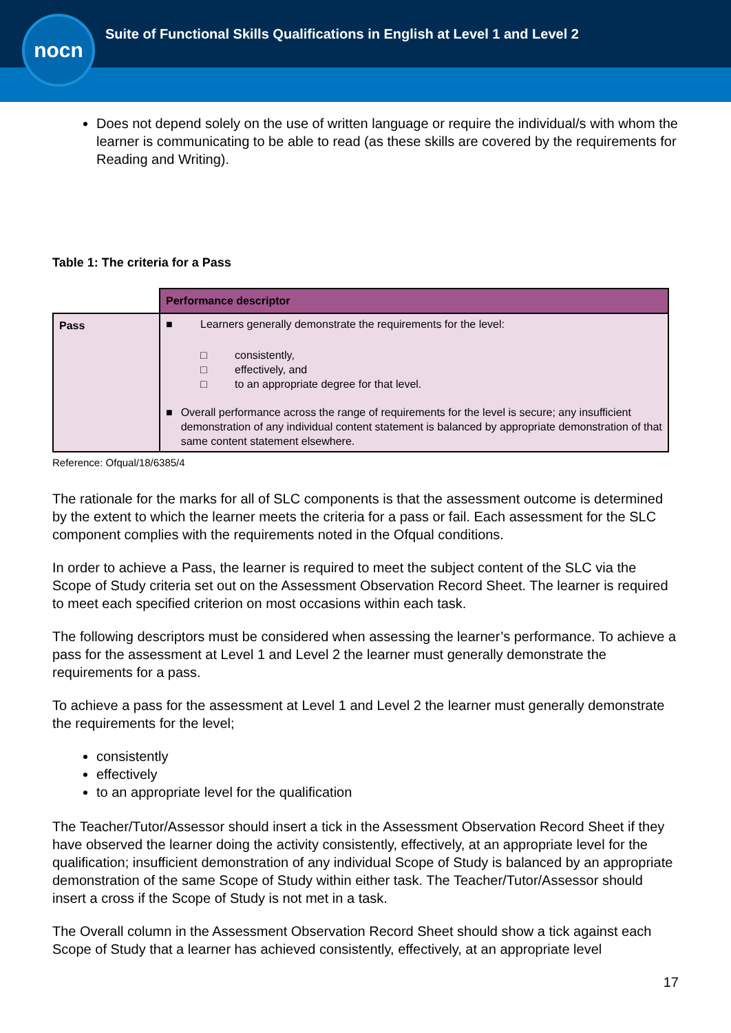Suite of Functional Skills Qualifications in English at Level 1 and Level 2
nocn
Does not depend solely on the use of written language or require the individual/s with whom the learner is communicating to be able to read (as these skills are covered by the requirements for Reading and Writing).
Table 1: The criteria for a Pass
| | Performance descriptor |
| Pass | ■ Learners generally demonstrate the requirements for the level: □ consistently, □ effectively, and □ to an appropriate degree for that level. ■ Overall performance across the range of requirements for the level is secure; any insufficient demonstration of any individual content statement is balanced by appropriate demonstration of that same content statement elsewhere. |
Reference: Ofqual/18/6385/4
The rationale for the marks for all of SLC components is that the assessment outcome is determined by the extent to which the learner meets the criteria for a pass or fail. Each assessment for the SLC component complies with the requirements noted in the Ofqual conditions.
In order to achieve a Pass, the learner is required to meet the subject content of the SLC via the Scope of Study criteria set out on the Assessment Observation Record Sheet. The learner is required to meet each specified criterion on most occasions within each task.
The following descriptors must be considered when assessing the learner’s performance. To achieve a pass for the assessment at Level 1 and Level 2 the learner must generally demonstrate the requirements for a pass.
To achieve a pass for the assessment at Level 1 and Level 2 the learner must generally demonstrate the requirements for the level;
consistently
effectively
to an appropriate level for the qualification
The Teacher/Tutor/Assessor should insert a tick in the Assessment Observation Record Sheet if they have observed the learner doing the activity consistently, effectively, at an appropriate level for the qualification; insufficient demonstration of any individual Scope of Study is balanced by an appropriate demonstration of the same Scope of Study within either task. The Teacher/Tutor/Assessor should insert a cross if the Scope of Study is not met in a task.
The Overall column in the Assessment Observation Record Sheet should show a tick against each Scope of Study that a learner has achieved consistently, effectively, at an appropriate level
17